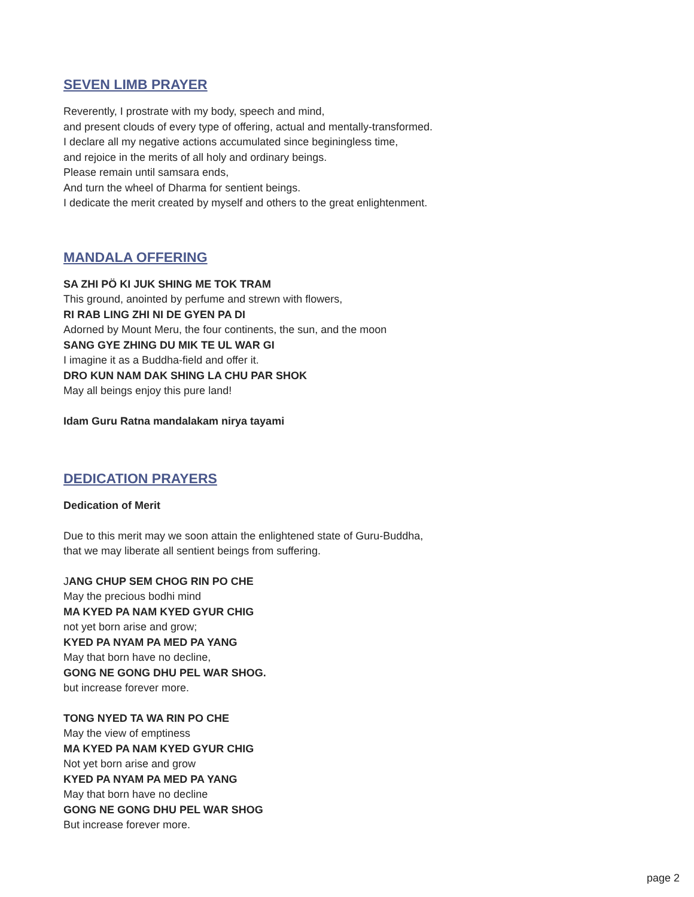SEVEN LIMB PRAYER
Reverently, I prostrate with my body, speech and mind,
and present clouds of every type of offering, actual and mentally-transformed.
I declare all my negative actions accumulated since beginingless time,
and rejoice in the merits of all holy and ordinary beings.
Please remain until samsara ends,
And turn the wheel of Dharma for sentient beings.
I dedicate the merit created by myself and others to the great enlightenment.
MANDALA OFFERING
SA ZHI PÖ KI JUK SHING ME TOK TRAM
This ground, anointed by perfume and strewn with flowers,
RI RAB LING ZHI NI DE GYEN PA DI
Adorned by Mount Meru, the four continents, the sun, and the moon
SANG GYE ZHING DU MIK TE UL WAR GI
I imagine it as a Buddha-field and offer it.
DRO KUN NAM DAK SHING LA CHU PAR SHOK
May all beings enjoy this pure land!
Idam Guru Ratna mandalakam nirya tayami
DEDICATION PRAYERS
Dedication of Merit
Due to this merit may we soon attain the enlightened state of Guru-Buddha,
that we may liberate all sentient beings from suffering.
JANG CHUP SEM CHOG RIN PO CHE
May the precious bodhi mind
MA KYED PA NAM KYED GYUR CHIG
not yet born arise and grow;
KYED PA NYAM PA MED PA YANG
May that born have no decline,
GONG NE GONG DHU PEL WAR SHOG.
but increase forever more.
TONG NYED TA WA RIN PO CHE
May the view of emptiness
MA KYED PA NAM KYED GYUR CHIG
Not yet born arise and grow
KYED PA NYAM PA MED PA YANG
May that born have no decline
GONG NE GONG DHU PEL WAR SHOG
But increase forever more.
page 2